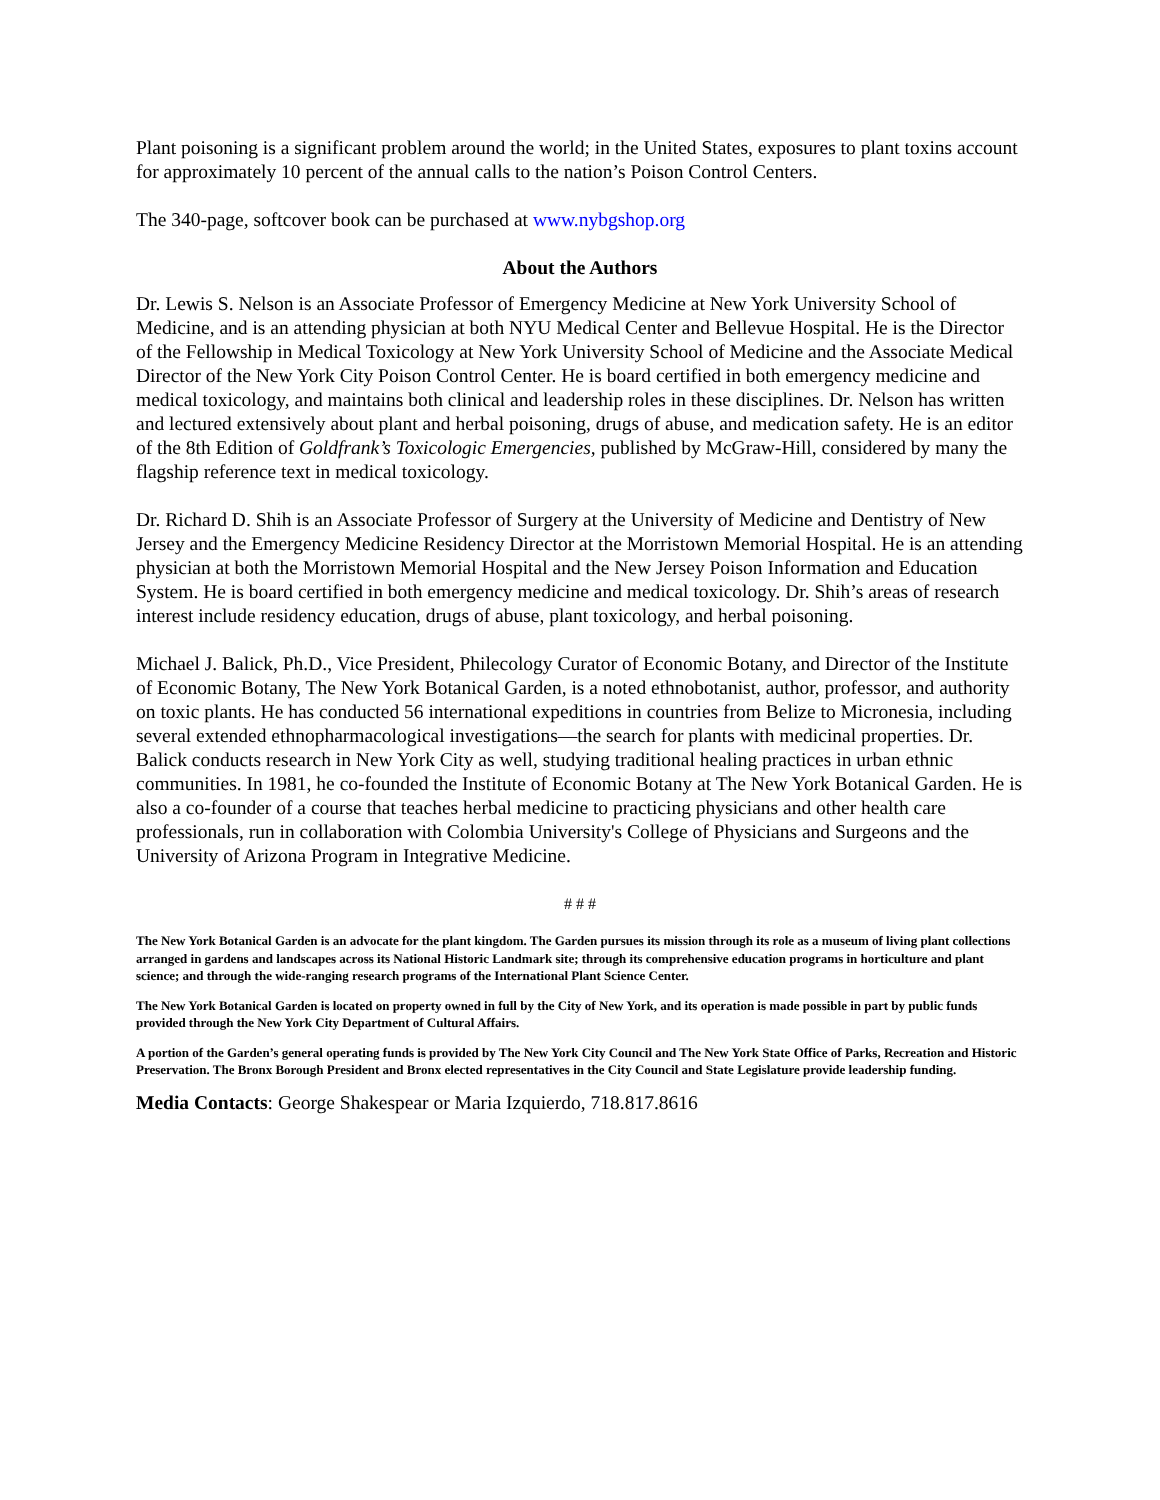Plant poisoning is a significant problem around the world; in the United States, exposures to plant toxins account for approximately 10 percent of the annual calls to the nation’s Poison Control Centers.
The 340-page, softcover book can be purchased at www.nybgshop.org
About the Authors
Dr. Lewis S. Nelson is an Associate Professor of Emergency Medicine at New York University School of Medicine, and is an attending physician at both NYU Medical Center and Bellevue Hospital. He is the Director of the Fellowship in Medical Toxicology at New York University School of Medicine and the Associate Medical Director of the New York City Poison Control Center. He is board certified in both emergency medicine and medical toxicology, and maintains both clinical and leadership roles in these disciplines. Dr. Nelson has written and lectured extensively about plant and herbal poisoning, drugs of abuse, and medication safety. He is an editor of the 8th Edition of Goldfrank’s Toxicologic Emergencies, published by McGraw-Hill, considered by many the flagship reference text in medical toxicology.
Dr. Richard D. Shih is an Associate Professor of Surgery at the University of Medicine and Dentistry of New Jersey and the Emergency Medicine Residency Director at the Morristown Memorial Hospital. He is an attending physician at both the Morristown Memorial Hospital and the New Jersey Poison Information and Education System. He is board certified in both emergency medicine and medical toxicology. Dr. Shih’s areas of research interest include residency education, drugs of abuse, plant toxicology, and herbal poisoning.
Michael J. Balick, Ph.D., Vice President, Philecology Curator of Economic Botany, and Director of the Institute of Economic Botany, The New York Botanical Garden, is a noted ethnobotanist, author, professor, and authority on toxic plants. He has conducted 56 international expeditions in countries from Belize to Micronesia, including several extended ethnopharmacological investigations—the search for plants with medicinal properties. Dr. Balick conducts research in New York City as well, studying traditional healing practices in urban ethnic communities. In 1981, he co-founded the Institute of Economic Botany at The New York Botanical Garden. He is also a co-founder of a course that teaches herbal medicine to practicing physicians and other health care professionals, run in collaboration with Colombia University's College of Physicians and Surgeons and the University of Arizona Program in Integrative Medicine.
# # #
The New York Botanical Garden is an advocate for the plant kingdom. The Garden pursues its mission through its role as a museum of living plant collections arranged in gardens and landscapes across its National Historic Landmark site; through its comprehensive education programs in horticulture and plant science; and through the wide-ranging research programs of the International Plant Science Center.
The New York Botanical Garden is located on property owned in full by the City of New York, and its operation is made possible in part by public funds provided through the New York City Department of Cultural Affairs.
A portion of the Garden’s general operating funds is provided by The New York City Council and The New York State Office of Parks, Recreation and Historic Preservation. The Bronx Borough President and Bronx elected representatives in the City Council and State Legislature provide leadership funding.
Media Contacts: George Shakespear or Maria Izquierdo, 718.817.8616